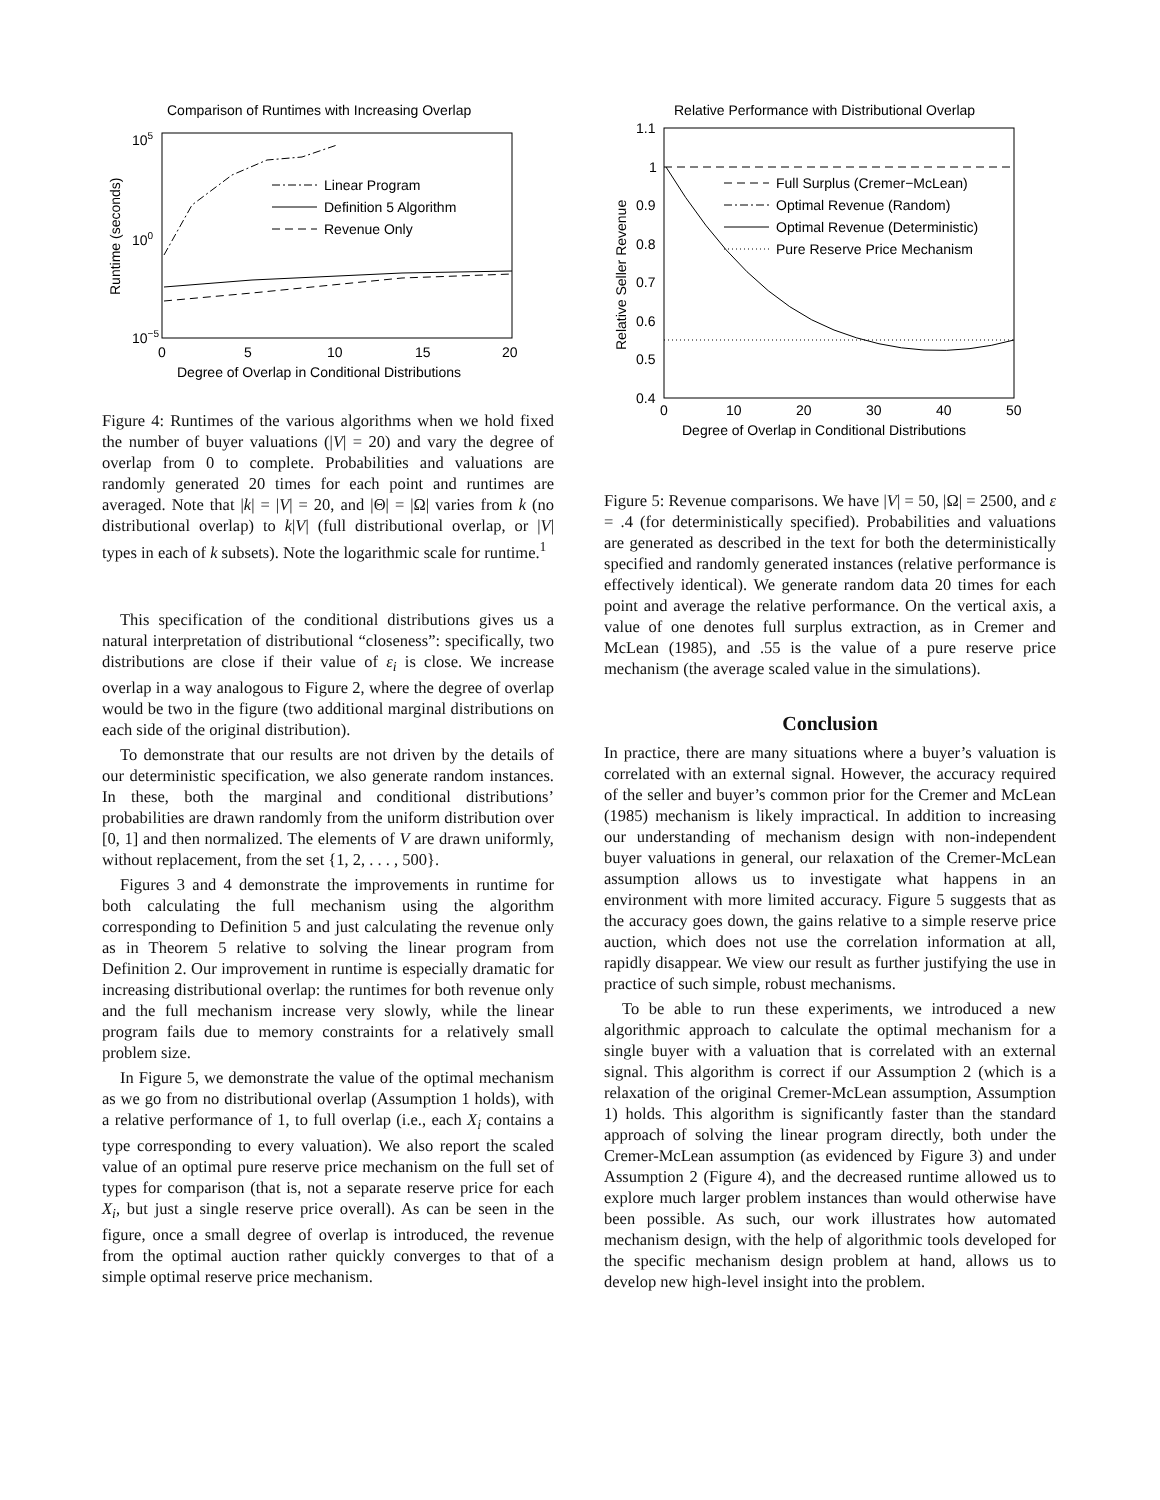Comparison of Runtimes with Increasing Overlap
105
100
10−5
0
5
10
15
20
Degree of Overlap in Conditional Distributions
Runtime (seconds)
Linear Program
Definition 5 Algorithm
Revenue Only
Figure 4: Runtimes of the various algorithms when we hold fixed the number of buyer valuations (|V| = 20) and vary the degree of overlap from 0 to complete. Probabilities and valuations are randomly generated 20 times for each point and runtimes are averaged. Note that |k| = |V| = 20, and |Θ| = |Ω| varies from k (no distributional overlap) to k|V| (full distributional overlap, or |V| types in each of k subsets). Note the logarithmic scale for runtime.<sup>1</sup>
This specification of the conditional distributions gives us a natural interpretation of distributional “closeness”: specifically, two distributions are close if their value of ε<sub>i</sub> is close. We increase overlap in a way analogous to Figure 2, where the degree of overlap would be two in the figure (two additional marginal distributions on each side of the original distribution).
To demonstrate that our results are not driven by the details of our deterministic specification, we also generate random instances. In these, both the marginal and conditional distributions’ probabilities are drawn randomly from the uniform distribution over [0, 1] and then normalized. The elements of V are drawn uniformly, without replacement, from the set {1, 2, . . . , 500}.
Figures 3 and 4 demonstrate the improvements in runtime for both calculating the full mechanism using the algorithm corresponding to Definition 5 and just calculating the revenue only as in Theorem 5 relative to solving the linear program from Definition 2. Our improvement in runtime is especially dramatic for increasing distributional overlap: the runtimes for both revenue only and the full mechanism increase very slowly, while the linear program fails due to memory constraints for a relatively small problem size.
In Figure 5, we demonstrate the value of the optimal mechanism as we go from no distributional overlap (Assumption 1 holds), with a relative performance of 1, to full overlap (i.e., each X<sub>i</sub> contains a type corresponding to every valuation). We also report the scaled value of an optimal pure reserve price mechanism on the full set of types for comparison (that is, not a separate reserve price for each X<sub>i</sub>, but just a single reserve price overall). As can be seen in the figure, once a small degree of overlap is introduced, the revenue from the optimal auction rather quickly converges to that of a simple optimal reserve price mechanism.
Relative Performance with Distributional Overlap
1.1
1
0.9
0.8
0.7
0.6
0.5
0.4
0
10
20
30
40
50
Degree of Overlap in Conditional Distributions
Relative Seller Revenue
Full Surplus (Cremer−McLean)
Optimal Revenue (Random)
Optimal Revenue (Deterministic)
Pure Reserve Price Mechanism
Figure 5: Revenue comparisons. We have |V| = 50, |Ω| = 2500, and ε = .4 (for deterministically specified). Probabilities and valuations are generated as described in the text for both the deterministically specified and randomly generated instances (relative performance is effectively identical). We generate random data 20 times for each point and average the relative performance. On the vertical axis, a value of one denotes full surplus extraction, as in Cremer and McLean (1985), and .55 is the value of a pure reserve price mechanism (the average scaled value in the simulations).
Conclusion
In practice, there are many situations where a buyer’s valuation is correlated with an external signal. However, the accuracy required of the seller and buyer’s common prior for the Cremer and McLean (1985) mechanism is likely impractical. In addition to increasing our understanding of mechanism design with non-independent buyer valuations in general, our relaxation of the Cremer-McLean assumption allows us to investigate what happens in an environment with more limited accuracy. Figure 5 suggests that as the accuracy goes down, the gains relative to a simple reserve price auction, which does not use the correlation information at all, rapidly disappear. We view our result as further justifying the use in practice of such simple, robust mechanisms.
To be able to run these experiments, we introduced a new algorithmic approach to calculate the optimal mechanism for a single buyer with a valuation that is correlated with an external signal. This algorithm is correct if our Assumption 2 (which is a relaxation of the original Cremer-McLean assumption, Assumption 1) holds. This algorithm is significantly faster than the standard approach of solving the linear program directly, both under the Cremer-McLean assumption (as evidenced by Figure 3) and under Assumption 2 (Figure 4), and the decreased runtime allowed us to explore much larger problem instances than would otherwise have been possible. As such, our work illustrates how automated mechanism design, with the help of algorithmic tools developed for the specific mechanism design problem at hand, allows us to develop new high-level insight into the problem.